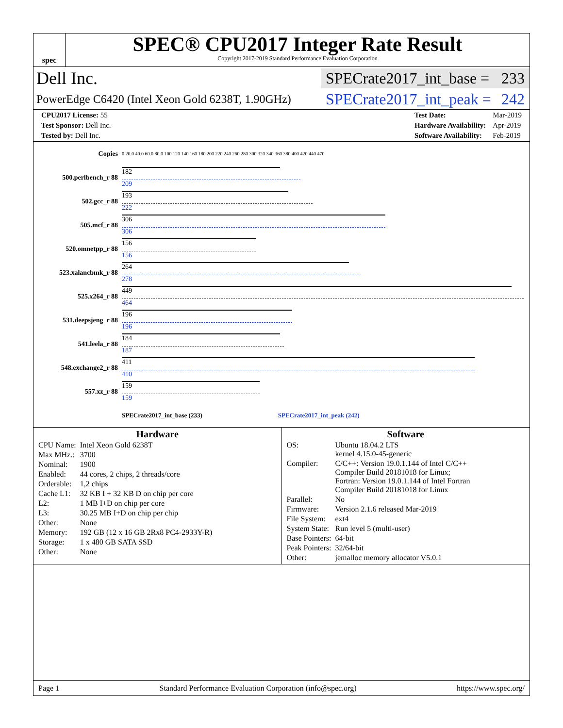spec
SPEC® CPU2017 Integer Rate Result
Copyright 2017-2019 Standard Performance Evaluation Corporation
Dell Inc.
SPECrate2017_int_base = 233
PowerEdge C6420 (Intel Xeon Gold 6238T, 1.90GHz)
SPECrate2017_int_peak = 242
| CPU2017 License: 55 |
| Test Sponsor: Dell Inc. |
| Tested by: Dell Inc. |
| Test Date: | Mar-2019 |
| Hardware Availability: | Apr-2019 |
| Software Availability: | Feb-2019 |
| Copies | 0 20.0 40.0 60.0 80.0 100 120 140 160 180 200 220 240 260 280 300 320 340 360 380 400 420 440 470 |
| 500.perlbench_r 88 | 182 209 |
| 502.gcc_r 88 | 193 222 |
| 505.mcf_r 88 | 306 306 |
| 520.omnetpp_r 88 | 156 156 |
| 523.xalancbmk_r 88 | 264 278 |
| 525.x264_r 88 | 449 464 |
| 531.deepsjeng_r 88 | 196 196 |
| 541.leela_r 88 | 184 187 |
| 548.exchange2_r 88 | 411 410 |
| 557.xz_r 88 | 159 159 |
| | SPECrate2017_int_base (233) SPECrate2017_int_peak (242) |
Hardware
| CPU Name: | Intel Xeon Gold 6238T |
| Max MHz.: | 3700 |
| Nominal: | 1900 |
| Enabled: | 44 cores, 2 chips, 2 threads/core |
| Orderable: | 1,2 chips |
| Cache L1: | 32 KB I + 32 KB D on chip per core |
| L2: | 1 MB I+D on chip per core |
| L3: | 30.25 MB I+D on chip per chip |
| Other: | None |
| Memory: | 192 GB (12 x 16 GB 2Rx8 PC4-2933Y-R) |
| Storage: | 1 x 480 GB SATA SSD |
| Other: | None |
Software
| OS: | Ubuntu 18.04.2 LTS kernel 4.15.0-45-generic |
| Compiler: | C/C++: Version 19.0.1.144 of Intel C/C++ Compiler Build 20181018 for Linux; Fortran: Version 19.0.1.144 of Intel Fortran Compiler Build 20181018 for Linux |
| Parallel: | No |
| Firmware: | Version 2.1.6 released Mar-2019 |
| File System: | ext4 |
| System State: | Run level 5 (multi-user) |
| Base Pointers: | 64-bit |
| Peak Pointers: | 32/64-bit |
| Other: | jemalloc memory allocator V5.0.1 |
Page 1 Standard Performance Evaluation Corporation (info@spec.org) https://www.spec.org/